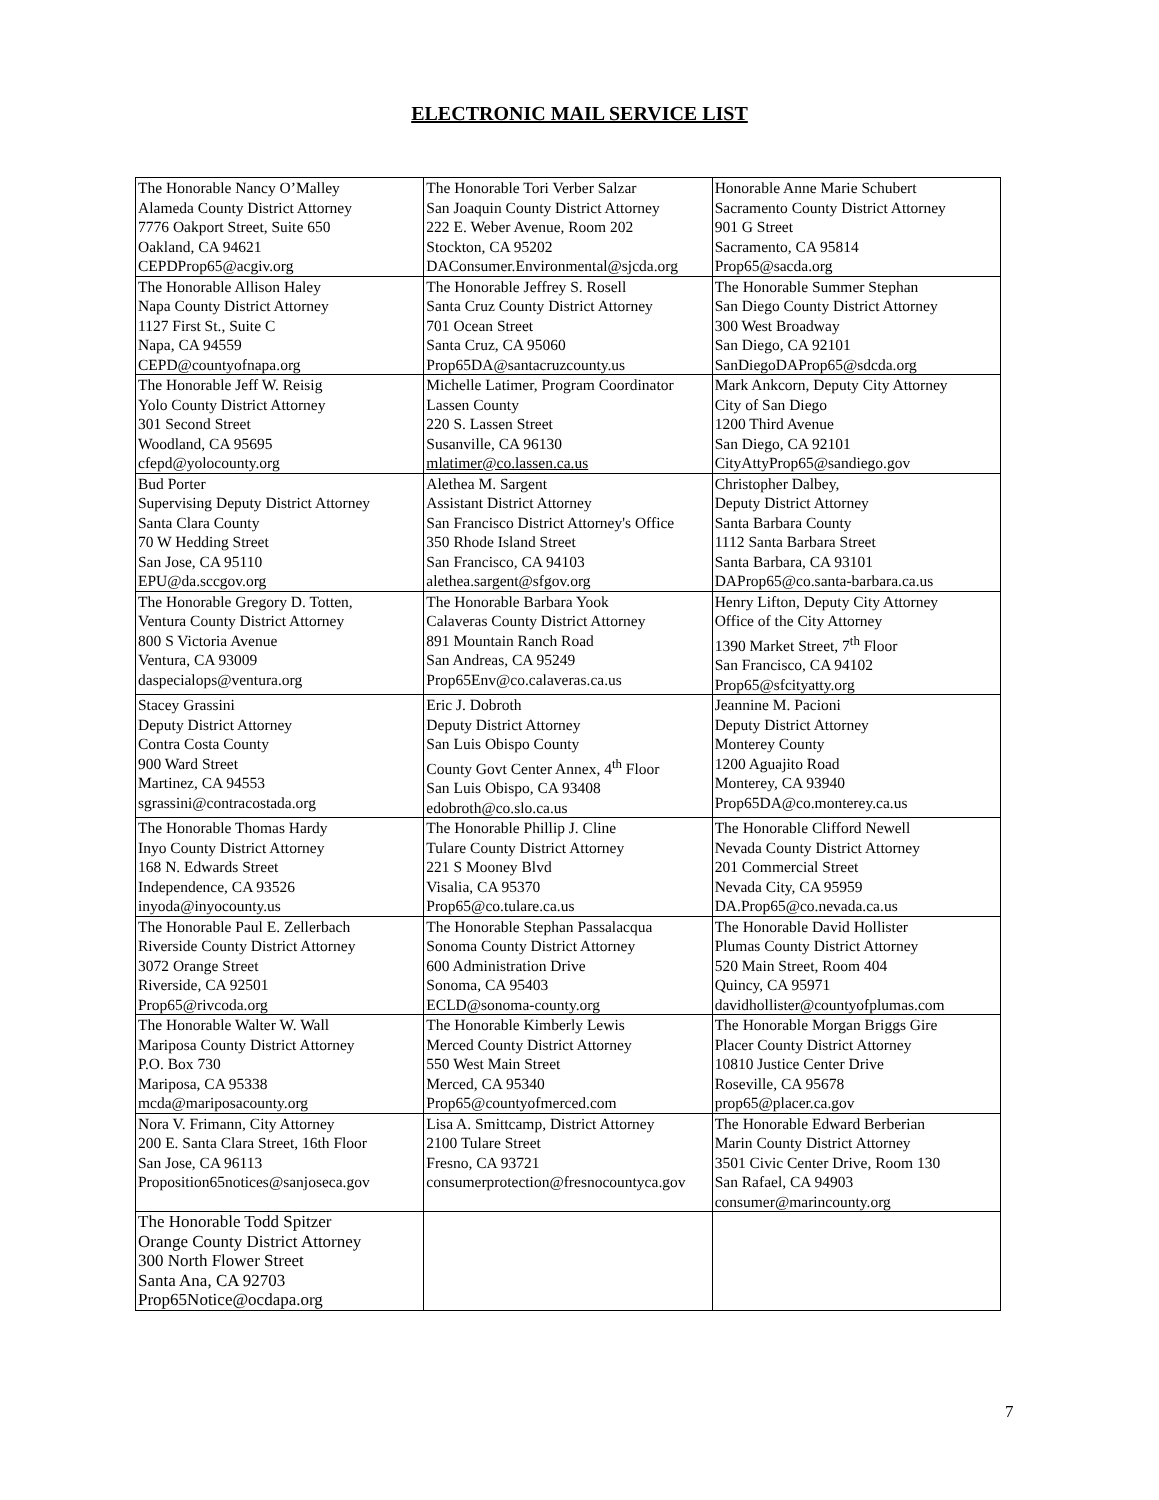ELECTRONIC MAIL SERVICE LIST
| The Honorable Nancy O’Malley Alameda County District Attorney 7776 Oakport Street, Suite 650 Oakland, CA 94621 CEPDProp65@acgiv.org | The Honorable Tori Verber Salzar San Joaquin County District Attorney 222 E. Weber Avenue, Room 202 Stockton, CA 95202 DAConsumer.Environmental@sjcda.org | Honorable Anne Marie Schubert Sacramento County District Attorney 901 G Street Sacramento, CA 95814 Prop65@sacda.org |
| The Honorable Allison Haley Napa County District Attorney 1127 First St., Suite C Napa, CA 94559 CEPD@countyofnapa.org | The Honorable Jeffrey S. Rosell Santa Cruz County District Attorney 701 Ocean Street Santa Cruz, CA 95060 Prop65DA@santacruzcounty.us | The Honorable Summer Stephan San Diego County District Attorney 300 West Broadway San Diego, CA 92101 SanDiegoDAProp65@sdcda.org |
| The Honorable Jeff W. Reisig Yolo County District Attorney 301 Second Street Woodland, CA 95695 cfepd@yolocounty.org | Michelle Latimer, Program Coordinator Lassen County 220 S. Lassen Street Susanville, CA 96130 mlatimer@co.lassen.ca.us | Mark Ankcorn, Deputy City Attorney City of San Diego 1200 Third Avenue San Diego, CA 92101 CityAttyProp65@sandiego.gov |
| Bud Porter Supervising Deputy District Attorney Santa Clara County 70 W Hedding Street San Jose, CA 95110 EPU@da.sccgov.org | Alethea M. Sargent Assistant District Attorney San Francisco District Attorney's Office 350 Rhode Island Street San Francisco, CA 94103 alethea.sargent@sfgov.org | Christopher Dalbey, Deputy District Attorney Santa Barbara County 1112 Santa Barbara Street Santa Barbara, CA 93101 DAProp65@co.santa-barbara.ca.us |
| The Honorable Gregory D. Totten, Ventura County District Attorney 800 S Victoria Avenue Ventura, CA 93009 daspecialops@ventura.org | The Honorable Barbara Yook Calaveras County District Attorney 891 Mountain Ranch Road San Andreas, CA 95249 Prop65Env@co.calaveras.ca.us | Henry Lifton, Deputy City Attorney Office of the City Attorney 1390 Market Street, 7<sup>th</sup> Floor San Francisco, CA 94102 Prop65@sfcityatty.org |
| Stacey Grassini Deputy District Attorney Contra Costa County 900 Ward Street Martinez, CA 94553 sgrassini@contracostada.org | Eric J. Dobroth Deputy District Attorney San Luis Obispo County County Govt Center Annex, 4<sup>th</sup> Floor San Luis Obispo, CA 93408 edobroth@co.slo.ca.us | Jeannine M. Pacioni Deputy District Attorney Monterey County 1200 Aguajito Road Monterey, CA 93940 Prop65DA@co.monterey.ca.us |
| The Honorable Thomas Hardy Inyo County District Attorney 168 N. Edwards Street Independence, CA 93526 inyoda@inyocounty.us | The Honorable Phillip J. Cline Tulare County District Attorney 221 S Mooney Blvd Visalia, CA 95370 Prop65@co.tulare.ca.us | The Honorable Clifford Newell Nevada County District Attorney 201 Commercial Street Nevada City, CA 95959 DA.Prop65@co.nevada.ca.us |
| The Honorable Paul E. Zellerbach Riverside County District Attorney 3072 Orange Street Riverside, CA 92501 Prop65@rivcoda.org | The Honorable Stephan Passalacqua Sonoma County District Attorney 600 Administration Drive Sonoma, CA 95403 ECLD@sonoma-county.org | The Honorable David Hollister Plumas County District Attorney 520 Main Street, Room 404 Quincy, CA 95971 davidhollister@countyofplumas.com |
| The Honorable Walter W. Wall Mariposa County District Attorney P.O. Box 730 Mariposa, CA 95338 mcda@mariposacounty.org | The Honorable Kimberly Lewis Merced County District Attorney 550 West Main Street Merced, CA 95340 Prop65@countyofmerced.com | The Honorable Morgan Briggs Gire Placer County District Attorney 10810 Justice Center Drive Roseville, CA 95678 prop65@placer.ca.gov |
| Nora V. Frimann, City Attorney 200 E. Santa Clara Street, 16th Floor San Jose, CA 96113 Proposition65notices@sanjoseca.gov | Lisa A. Smittcamp, District Attorney 2100 Tulare Street Fresno, CA 93721 consumerprotection@fresnocountyca.gov | The Honorable Edward Berberian Marin County District Attorney 3501 Civic Center Drive, Room 130 San Rafael, CA 94903 consumer@marincounty.org |
| The Honorable Todd Spitzer Orange County District Attorney 300 North Flower Street Santa Ana, CA 92703 Prop65Notice@ocdapa.org | | |
7